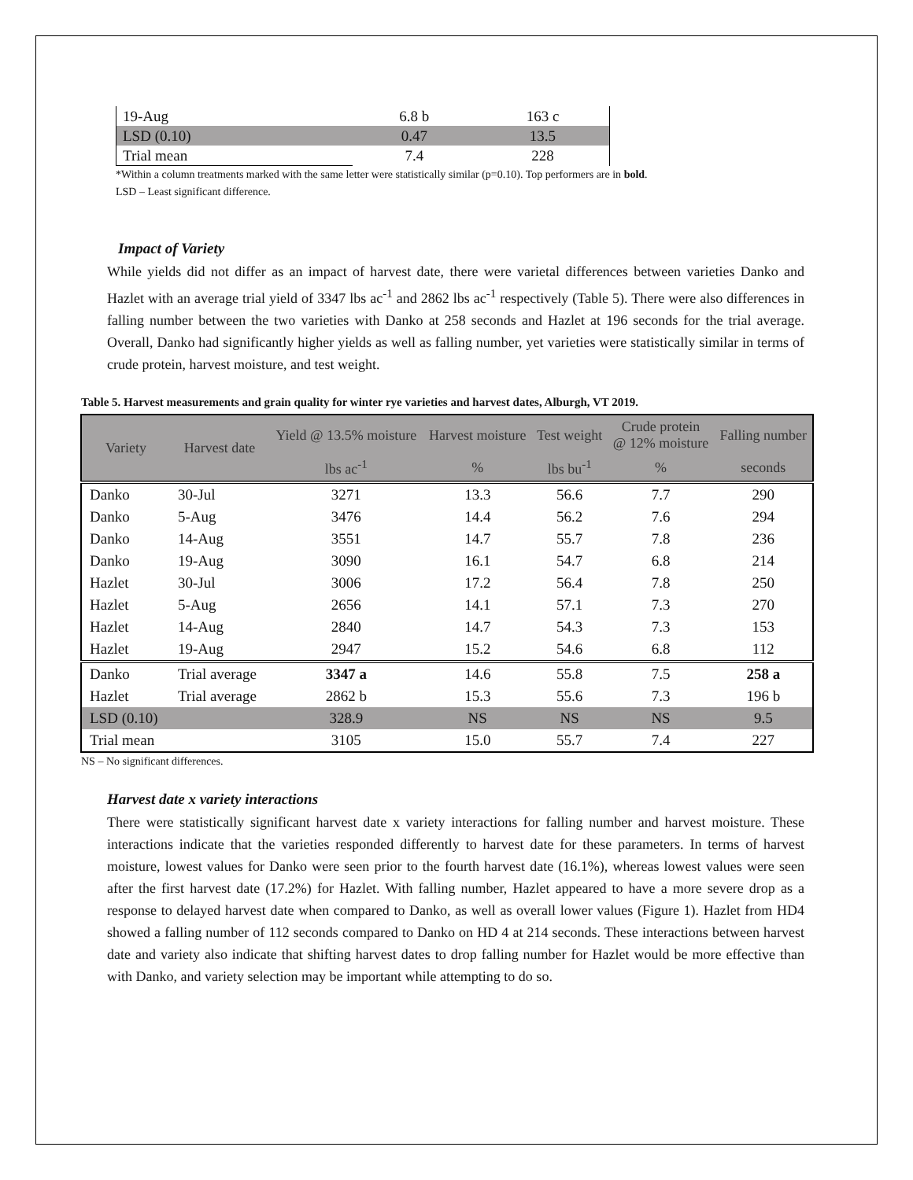| 19-Aug | 6.8 b | 163 c |
| LSD (0.10) | 0.47 | 13.5 |
| Trial mean | 7.4 | 228 |
*Within a column treatments marked with the same letter were statistically similar (p=0.10). Top performers are in bold.
LSD – Least significant difference.
Impact of Variety
While yields did not differ as an impact of harvest date, there were varietal differences between varieties Danko and Hazlet with an average trial yield of 3347 lbs ac<sup>-1</sup> and 2862 lbs ac<sup>-1</sup> respectively (Table 5). There were also differences in falling number between the two varieties with Danko at 258 seconds and Hazlet at 196 seconds for the trial average. Overall, Danko had significantly higher yields as well as falling number, yet varieties were statistically similar in terms of crude protein, harvest moisture, and test weight.
Table 5. Harvest measurements and grain quality for winter rye varieties and harvest dates, Alburgh, VT 2019.
| Variety | Harvest date | Yield @ 13.5% moisture | Harvest moisture | Test weight | Crude protein @ 12% moisture | Falling number |
| --- | --- | --- | --- | --- | --- | --- |
| | | lbs ac<sup>-1</sup> | % | lbs bu<sup>-1</sup> | % | seconds |
| Danko | 30-Jul | 3271 | 13.3 | 56.6 | 7.7 | 290 |
| Danko | 5-Aug | 3476 | 14.4 | 56.2 | 7.6 | 294 |
| Danko | 14-Aug | 3551 | 14.7 | 55.7 | 7.8 | 236 |
| Danko | 19-Aug | 3090 | 16.1 | 54.7 | 6.8 | 214 |
| Hazlet | 30-Jul | 3006 | 17.2 | 56.4 | 7.8 | 250 |
| Hazlet | 5-Aug | 2656 | 14.1 | 57.1 | 7.3 | 270 |
| Hazlet | 14-Aug | 2840 | 14.7 | 54.3 | 7.3 | 153 |
| Hazlet | 19-Aug | 2947 | 15.2 | 54.6 | 6.8 | 112 |
| Danko | Trial average | 3347 a | 14.6 | 55.8 | 7.5 | 258 a |
| Hazlet | Trial average | 2862 b | 15.3 | 55.6 | 7.3 | 196 b |
| LSD (0.10) | | 328.9 | NS | NS | NS | 9.5 |
| Trial mean | | 3105 | 15.0 | 55.7 | 7.4 | 227 |
NS – No significant differences.
Harvest date x variety interactions
There were statistically significant harvest date x variety interactions for falling number and harvest moisture. These interactions indicate that the varieties responded differently to harvest date for these parameters. In terms of harvest moisture, lowest values for Danko were seen prior to the fourth harvest date (16.1%), whereas lowest values were seen after the first harvest date (17.2%) for Hazlet. With falling number, Hazlet appeared to have a more severe drop as a response to delayed harvest date when compared to Danko, as well as overall lower values (Figure 1). Hazlet from HD4 showed a falling number of 112 seconds compared to Danko on HD 4 at 214 seconds. These interactions between harvest date and variety also indicate that shifting harvest dates to drop falling number for Hazlet would be more effective than with Danko, and variety selection may be important while attempting to do so.